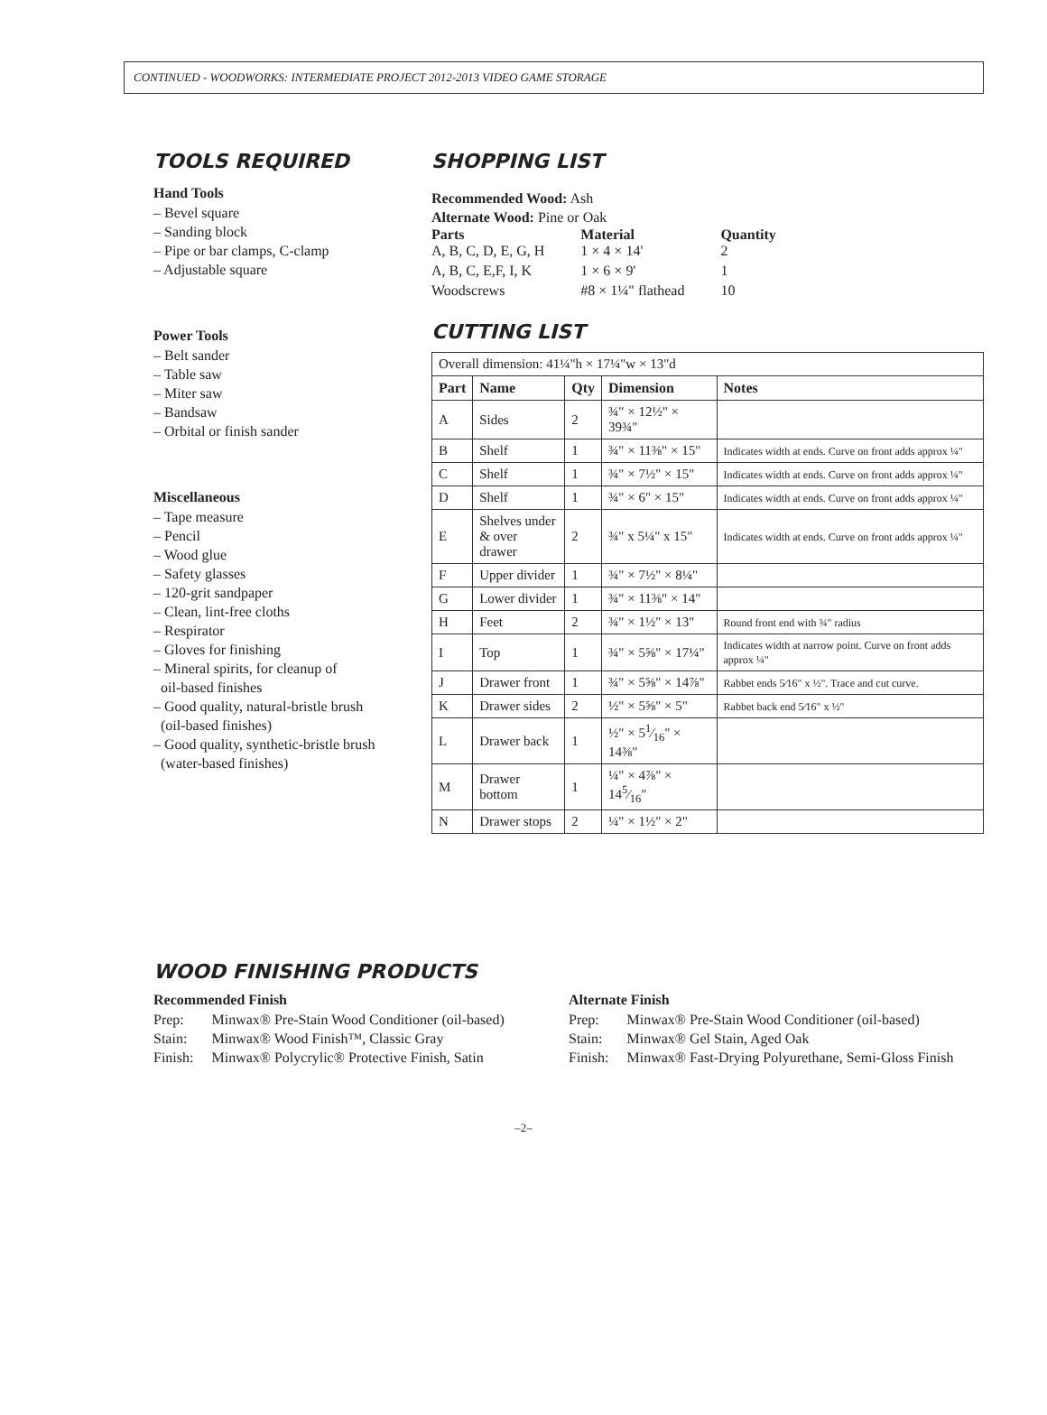CONTINUED - WOODWORKS: INTERMEDIATE PROJECT 2012-2013 VIDEO GAME STORAGE
TOOLS REQUIRED
Hand Tools
– Bevel square
– Sanding block
– Pipe or bar clamps, C-clamp
– Adjustable square
Power Tools
– Belt sander
– Table saw
– Miter saw
– Bandsaw
– Orbital or finish sander
Miscellaneous
– Tape measure
– Pencil
– Wood glue
– Safety glasses
– 120-grit sandpaper
– Clean, lint-free cloths
– Respirator
– Gloves for finishing
– Mineral spirits, for cleanup of
oil-based finishes
– Good quality, natural-bristle brush
(oil-based finishes)
– Good quality, synthetic-bristle brush
(water-based finishes)
SHOPPING LIST
Recommended Wood: Ash
Alternate Wood: Pine or Oak
| Parts A, B, C, D, E, G, H | Material 1 × 4 × 14' | Quantity 2 |
| A, B, C, E,F, I, K | 1 × 6 × 9' | 1 |
| Woodscrews | #8 × 1¼" flathead | 10 |
CUTTING LIST
| Overall dimension: 41¼"h × 17¼"w × 13"d | | | | |
| Part | Name | Qty | Dimension | Notes |
| A | Sides | 2 | ¾" × 12½" × 39¾" | |
| B | Shelf | 1 | ¾" × 11⅜" × 15" | Indicates width at ends. Curve on front adds approx ¼" |
| C | Shelf | 1 | ¾" × 7½" × 15" | Indicates width at ends. Curve on front adds approx ¼" |
| D | Shelf | 1 | ¾" × 6" × 15" | Indicates width at ends. Curve on front adds approx ¼" |
| E | Shelves under & over drawer | 2 | ¾" x 5¼" x 15" | Indicates width at ends. Curve on front adds approx ¼" |
| F | Upper divider | 1 | ¾" × 7½" × 8¼" | |
| G | Lower divider | 1 | ¾" × 11⅜" × 14" | |
| H | Feet | 2 | ¾" × 1½" × 13" | Round front end with ¾" radius |
| I | Top | 1 | ¾" × 5⅝" × 17¼" | Indicates width at narrow point. Curve on front adds approx ¼" |
| J | Drawer front | 1 | ¾" × 5⅝" × 14⅞" | Rabbet ends 5⁄16" x ½". Trace and cut curve. |
| K | Drawer sides | 2 | ½" × 5⅝" × 5" | Rabbet back end 5⁄16" x ½" |
| L | Drawer back | 1 | ½" × 51⁄16" × 14⅜" | |
| M | Drawer bottom | 1 | ¼" × 4⅞" × 145⁄16" | |
| N | Drawer stops | 2 | ¼" × 1½" × 2" | |
WOOD FINISHING PRODUCTS
Recommended Finish
| Prep: | Minwax® Pre-Stain Wood Conditioner (oil-based) |
| Stain: | Minwax® Wood Finish™, Classic Gray |
| Finish: | Minwax® Polycrylic® Protective Finish, Satin |
Alternate Finish
| Prep: | Minwax® Pre-Stain Wood Conditioner (oil-based) |
| Stain: | Minwax® Gel Stain, Aged Oak |
| Finish: | Minwax® Fast-Drying Polyurethane, Semi-Gloss Finish |
–2–